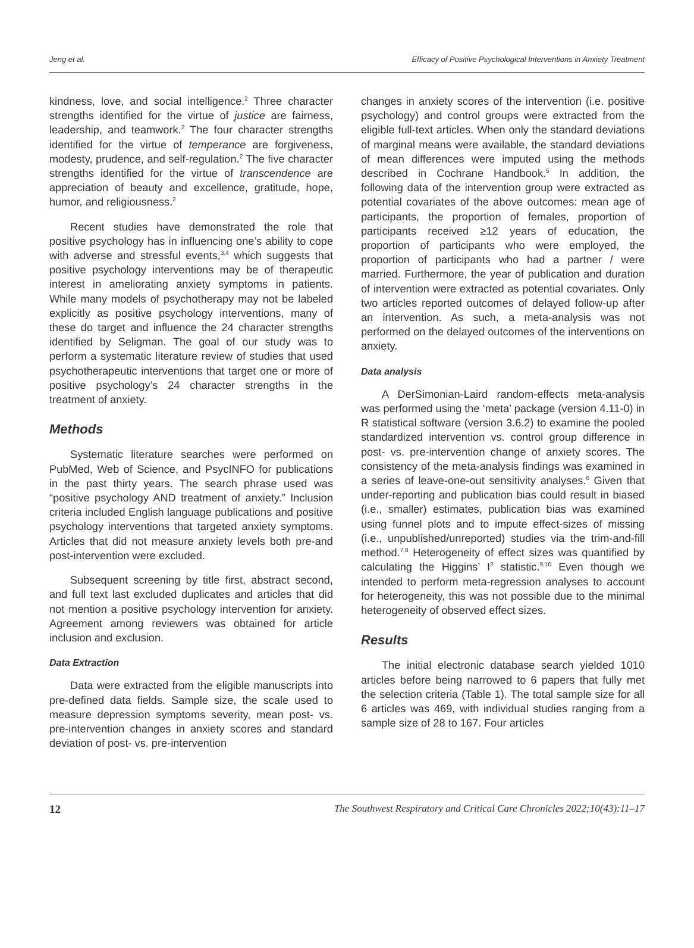Jeng et al. Efficacy of Positive Psychological Interventions in Anxiety Treatment
kindness, love, and social intelligence.<sup>2</sup> Three character strengths identified for the virtue of justice are fairness, leadership, and teamwork.<sup>2</sup> The four character strengths identified for the virtue of temperance are forgiveness, modesty, prudence, and self-regulation.<sup>2</sup> The five character strengths identified for the virtue of transcendence are appreciation of beauty and excellence, gratitude, hope, humor, and religiousness.<sup>2</sup>
Recent studies have demonstrated the role that positive psychology has in influencing one’s ability to cope with adverse and stressful events,<sup>3,4</sup> which suggests that positive psychology interventions may be of therapeutic interest in ameliorating anxiety symptoms in patients. While many models of psychotherapy may not be labeled explicitly as positive psychology interventions, many of these do target and influence the 24 character strengths identified by Seligman. The goal of our study was to perform a systematic literature review of studies that used psychotherapeutic interventions that target one or more of positive psychology’s 24 character strengths in the treatment of anxiety.
Methods
Systematic literature searches were performed on PubMed, Web of Science, and PsycINFO for publications in the past thirty years. The search phrase used was “positive psychology AND treatment of anxiety.” Inclusion criteria included English language publications and positive psychology interventions that targeted anxiety symptoms. Articles that did not measure anxiety levels both pre-and post-intervention were excluded.
Subsequent screening by title first, abstract second, and full text last excluded duplicates and articles that did not mention a positive psychology intervention for anxiety. Agreement among reviewers was obtained for article inclusion and exclusion.
Data Extraction
Data were extracted from the eligible manuscripts into pre-defined data fields. Sample size, the scale used to measure depression symptoms severity, mean post- vs. pre-intervention changes in anxiety scores and standard deviation of post- vs. pre-intervention
changes in anxiety scores of the intervention (i.e. positive psychology) and control groups were extracted from the eligible full-text articles. When only the standard deviations of marginal means were available, the standard deviations of mean differences were imputed using the methods described in Cochrane Handbook.<sup>5</sup> In addition, the following data of the intervention group were extracted as potential covariates of the above outcomes: mean age of participants, the proportion of females, proportion of participants received ≥12 years of education, the proportion of participants who were employed, the proportion of participants who had a partner / were married. Furthermore, the year of publication and duration of intervention were extracted as potential covariates. Only two articles reported outcomes of delayed follow-up after an intervention. As such, a meta-analysis was not performed on the delayed outcomes of the interventions on anxiety.
Data analysis
A DerSimonian-Laird random-effects meta-analysis was performed using the ‘meta’ package (version 4.11-0) in R statistical software (version 3.6.2) to examine the pooled standardized intervention vs. control group difference in post- vs. pre-intervention change of anxiety scores. The consistency of the meta-analysis findings was examined in a series of leave-one-out sensitivity analyses.<sup>6</sup> Given that under-reporting and publication bias could result in biased (i.e., smaller) estimates, publication bias was examined using funnel plots and to impute effect-sizes of missing (i.e., unpublished/unreported) studies via the trim-and-fill method.<sup>7,8</sup> Heterogeneity of effect sizes was quantified by calculating the Higgins’ I<sup>2</sup> statistic.<sup>9,10</sup> Even though we intended to perform meta-regression analyses to account for heterogeneity, this was not possible due to the minimal heterogeneity of observed effect sizes.
Results
The initial electronic database search yielded 1010 articles before being narrowed to 6 papers that fully met the selection criteria (Table 1). The total sample size for all 6 articles was 469, with individual studies ranging from a sample size of 28 to 167. Four articles
12 The Southwest Respiratory and Critical Care Chronicles 2022;10(43):11–17